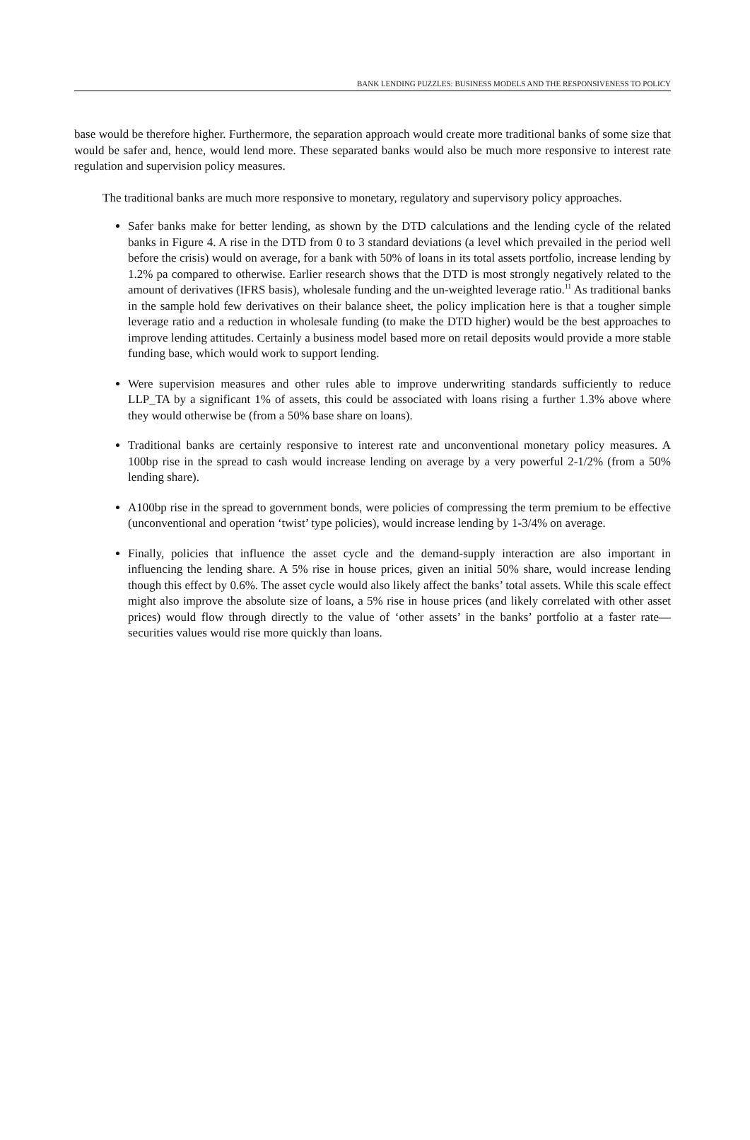BANK LENDING PUZZLES: BUSINESS MODELS AND THE RESPONSIVENESS TO POLICY
base would be therefore higher. Furthermore, the separation approach would create more traditional banks of some size that would be safer and, hence, would lend more. These separated banks would also be much more responsive to interest rate regulation and supervision policy measures.
The traditional banks are much more responsive to monetary, regulatory and supervisory policy approaches.
Safer banks make for better lending, as shown by the DTD calculations and the lending cycle of the related banks in Figure 4. A rise in the DTD from 0 to 3 standard deviations (a level which prevailed in the period well before the crisis) would on average, for a bank with 50% of loans in its total assets portfolio, increase lending by 1.2% pa compared to otherwise. Earlier research shows that the DTD is most strongly negatively related to the amount of derivatives (IFRS basis), wholesale funding and the un-weighted leverage ratio.<sup>11</sup> As traditional banks in the sample hold few derivatives on their balance sheet, the policy implication here is that a tougher simple leverage ratio and a reduction in wholesale funding (to make the DTD higher) would be the best approaches to improve lending attitudes. Certainly a business model based more on retail deposits would provide a more stable funding base, which would work to support lending.
Were supervision measures and other rules able to improve underwriting standards sufficiently to reduce LLP_TA by a significant 1% of assets, this could be associated with loans rising a further 1.3% above where they would otherwise be (from a 50% base share on loans).
Traditional banks are certainly responsive to interest rate and unconventional monetary policy measures. A 100bp rise in the spread to cash would increase lending on average by a very powerful 2-1/2% (from a 50% lending share).
A100bp rise in the spread to government bonds, were policies of compressing the term premium to be effective (unconventional and operation ‘twist’ type policies), would increase lending by 1-3/4% on average.
Finally, policies that influence the asset cycle and the demand-supply interaction are also important in influencing the lending share. A 5% rise in house prices, given an initial 50% share, would increase lending though this effect by 0.6%. The asset cycle would also likely affect the banks’ total assets. While this scale effect might also improve the absolute size of loans, a 5% rise in house prices (and likely correlated with other asset prices) would flow through directly to the value of ‘other assets’ in the banks’ portfolio at a faster rate—securities values would rise more quickly than loans.